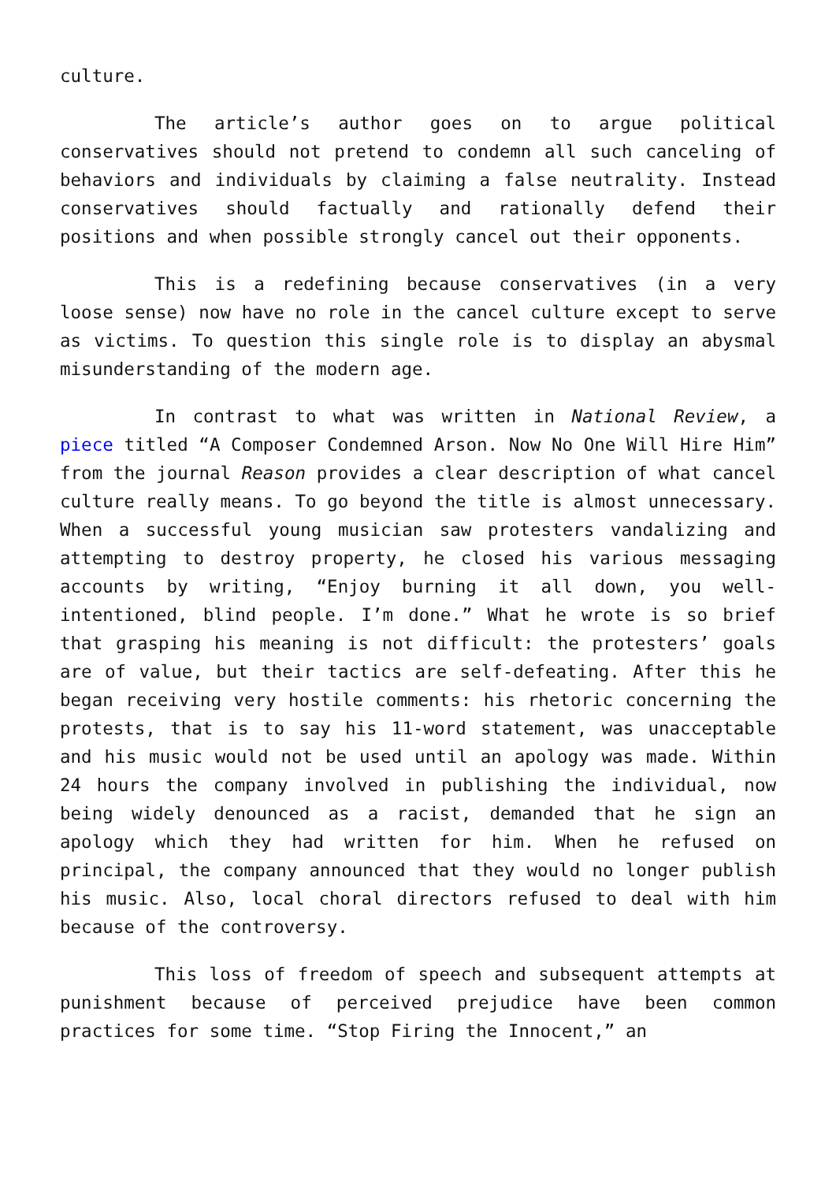culture.
The article’s author goes on to argue political conservatives should not pretend to condemn all such canceling of behaviors and individuals by claiming a false neutrality. Instead conservatives should factually and rationally defend their positions and when possible strongly cancel out their opponents.
This is a redefining because conservatives (in a very loose sense) now have no role in the cancel culture except to serve as victims. To question this single role is to display an abysmal misunderstanding of the modern age.
In contrast to what was written in National Review, a piece titled “A Composer Condemned Arson. Now No One Will Hire Him” from the journal Reason provides a clear description of what cancel culture really means. To go beyond the title is almost unnecessary. When a successful young musician saw protesters vandalizing and attempting to destroy property, he closed his various messaging accounts by writing, “Enjoy burning it all down, you well-intentioned, blind people. I’m done.” What he wrote is so brief that grasping his meaning is not difficult: the protesters’ goals are of value, but their tactics are self-defeating. After this he began receiving very hostile comments: his rhetoric concerning the protests, that is to say his 11-word statement, was unacceptable and his music would not be used until an apology was made. Within 24 hours the company involved in publishing the individual, now being widely denounced as a racist, demanded that he sign an apology which they had written for him. When he refused on principal, the company announced that they would no longer publish his music. Also, local choral directors refused to deal with him because of the controversy.
This loss of freedom of speech and subsequent attempts at punishment because of perceived prejudice have been common practices for some time. “Stop Firing the Innocent,” an